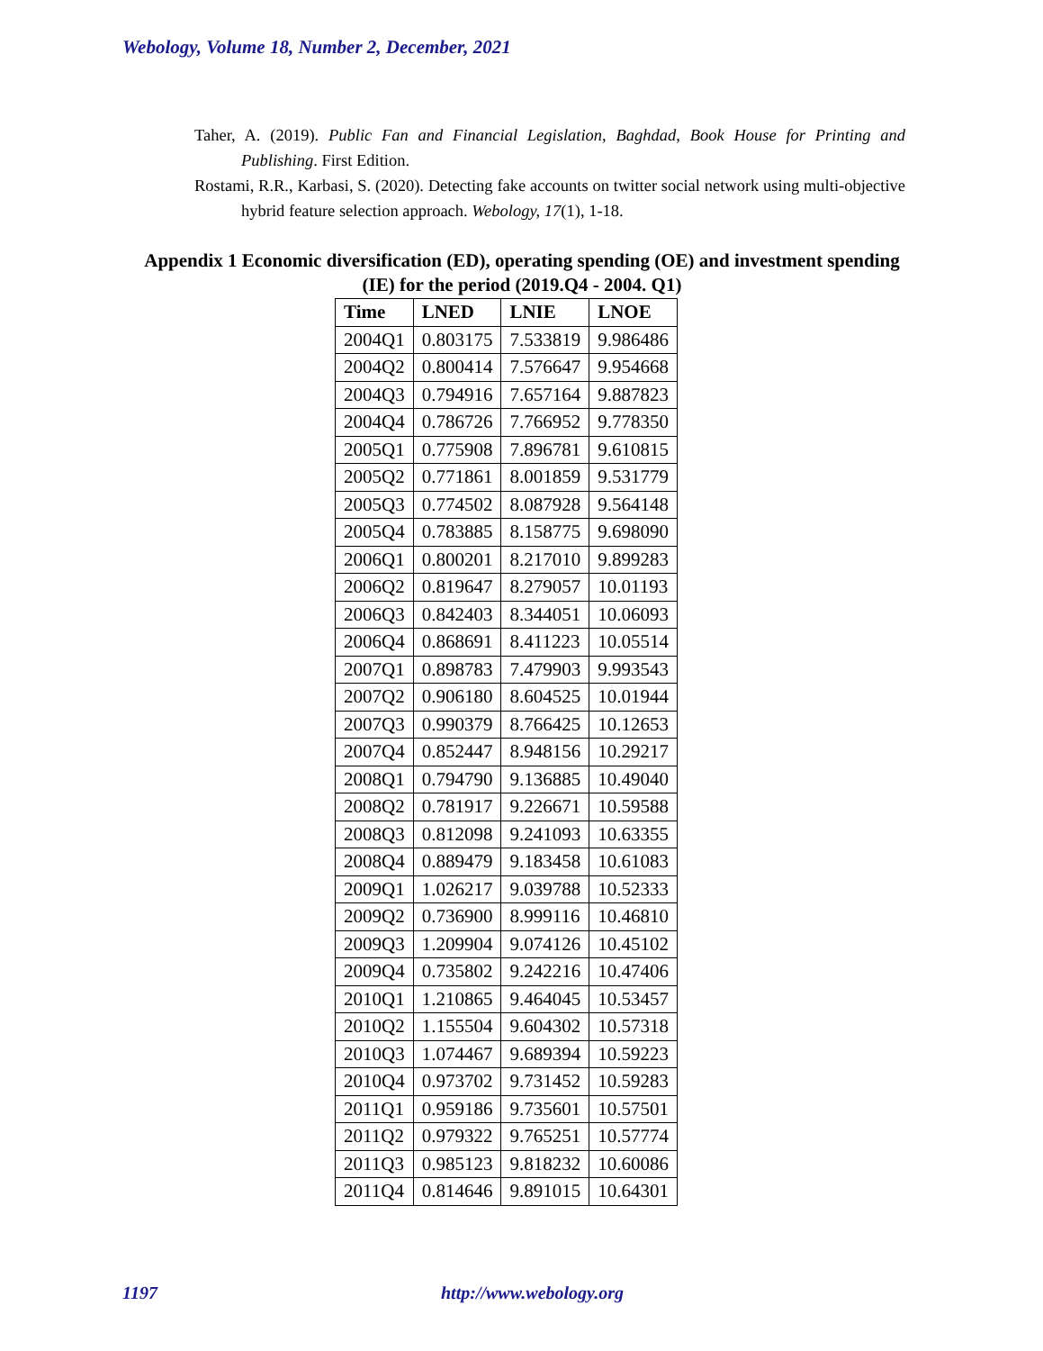Webology, Volume 18, Number 2, December, 2021
Taher, A. (2019). Public Fan and Financial Legislation, Baghdad, Book House for Printing and Publishing. First Edition.
Rostami, R.R., Karbasi, S. (2020). Detecting fake accounts on twitter social network using multi-objective hybrid feature selection approach. Webology, 17(1), 1-18.
Appendix 1 Economic diversification (ED), operating spending (OE) and investment spending (IE) for the period (2019.Q4 - 2004. Q1)
| Time | LNED | LNIE | LNOE |
| --- | --- | --- | --- |
| 2004Q1 | 0.803175 | 7.533819 | 9.986486 |
| 2004Q2 | 0.800414 | 7.576647 | 9.954668 |
| 2004Q3 | 0.794916 | 7.657164 | 9.887823 |
| 2004Q4 | 0.786726 | 7.766952 | 9.778350 |
| 2005Q1 | 0.775908 | 7.896781 | 9.610815 |
| 2005Q2 | 0.771861 | 8.001859 | 9.531779 |
| 2005Q3 | 0.774502 | 8.087928 | 9.564148 |
| 2005Q4 | 0.783885 | 8.158775 | 9.698090 |
| 2006Q1 | 0.800201 | 8.217010 | 9.899283 |
| 2006Q2 | 0.819647 | 8.279057 | 10.01193 |
| 2006Q3 | 0.842403 | 8.344051 | 10.06093 |
| 2006Q4 | 0.868691 | 8.411223 | 10.05514 |
| 2007Q1 | 0.898783 | 7.479903 | 9.993543 |
| 2007Q2 | 0.906180 | 8.604525 | 10.01944 |
| 2007Q3 | 0.990379 | 8.766425 | 10.12653 |
| 2007Q4 | 0.852447 | 8.948156 | 10.29217 |
| 2008Q1 | 0.794790 | 9.136885 | 10.49040 |
| 2008Q2 | 0.781917 | 9.226671 | 10.59588 |
| 2008Q3 | 0.812098 | 9.241093 | 10.63355 |
| 2008Q4 | 0.889479 | 9.183458 | 10.61083 |
| 2009Q1 | 1.026217 | 9.039788 | 10.52333 |
| 2009Q2 | 0.736900 | 8.999116 | 10.46810 |
| 2009Q3 | 1.209904 | 9.074126 | 10.45102 |
| 2009Q4 | 0.735802 | 9.242216 | 10.47406 |
| 2010Q1 | 1.210865 | 9.464045 | 10.53457 |
| 2010Q2 | 1.155504 | 9.604302 | 10.57318 |
| 2010Q3 | 1.074467 | 9.689394 | 10.59223 |
| 2010Q4 | 0.973702 | 9.731452 | 10.59283 |
| 2011Q1 | 0.959186 | 9.735601 | 10.57501 |
| 2011Q2 | 0.979322 | 9.765251 | 10.57774 |
| 2011Q3 | 0.985123 | 9.818232 | 10.60086 |
| 2011Q4 | 0.814646 | 9.891015 | 10.64301 |
1197 http://www.webology.org